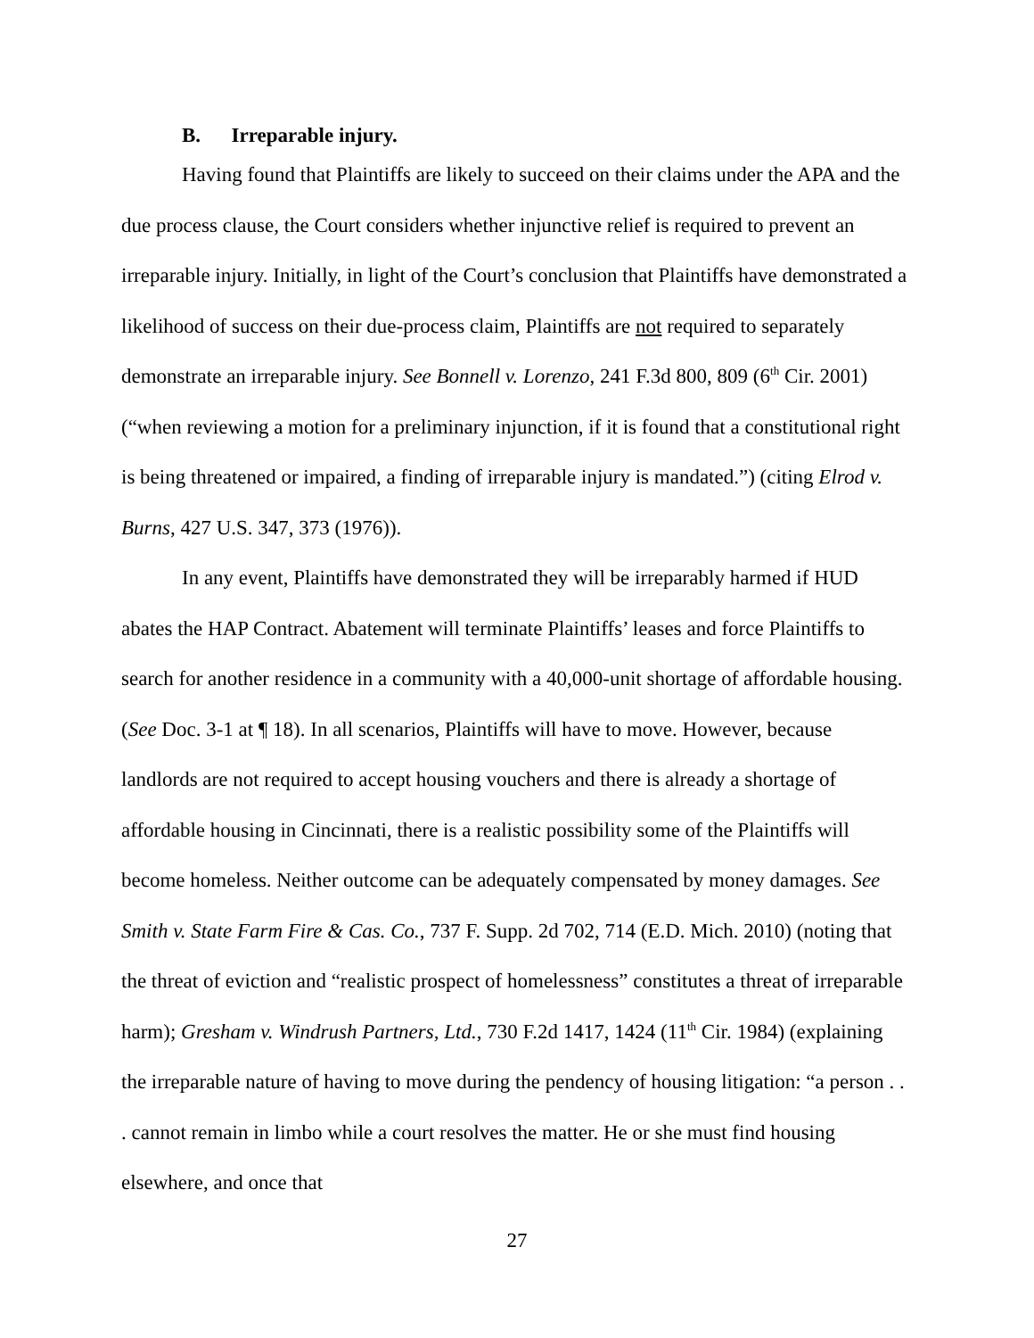B. Irreparable injury.
Having found that Plaintiffs are likely to succeed on their claims under the APA and the due process clause, the Court considers whether injunctive relief is required to prevent an irreparable injury. Initially, in light of the Court’s conclusion that Plaintiffs have demonstrated a likelihood of success on their due-process claim, Plaintiffs are not required to separately demonstrate an irreparable injury. See Bonnell v. Lorenzo, 241 F.3d 800, 809 (6<sup>th</sup> Cir. 2001) (“when reviewing a motion for a preliminary injunction, if it is found that a constitutional right is being threatened or impaired, a finding of irreparable injury is mandated.”) (citing Elrod v. Burns, 427 U.S. 347, 373 (1976)).
In any event, Plaintiffs have demonstrated they will be irreparably harmed if HUD abates the HAP Contract. Abatement will terminate Plaintiffs’ leases and force Plaintiffs to search for another residence in a community with a 40,000-unit shortage of affordable housing. (See Doc. 3-1 at ¶ 18). In all scenarios, Plaintiffs will have to move. However, because landlords are not required to accept housing vouchers and there is already a shortage of affordable housing in Cincinnati, there is a realistic possibility some of the Plaintiffs will become homeless. Neither outcome can be adequately compensated by money damages. See Smith v. State Farm Fire & Cas. Co., 737 F. Supp. 2d 702, 714 (E.D. Mich. 2010) (noting that the threat of eviction and “realistic prospect of homelessness” constitutes a threat of irreparable harm); Gresham v. Windrush Partners, Ltd., 730 F.2d 1417, 1424 (11<sup>th</sup> Cir. 1984) (explaining the irreparable nature of having to move during the pendency of housing litigation: “a person . . . cannot remain in limbo while a court resolves the matter. He or she must find housing elsewhere, and once that
27